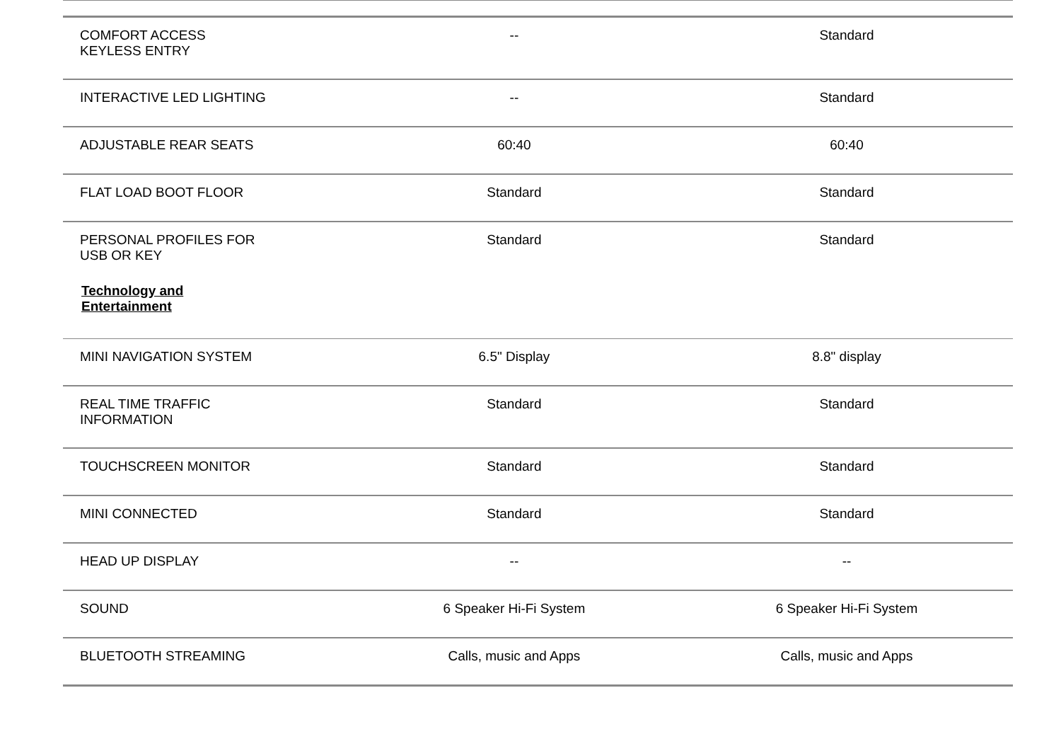| COMFORT ACCESS KEYLESS ENTRY | -- | Standard |
| INTERACTIVE LED LIGHTING | -- | Standard |
| ADJUSTABLE REAR SEATS | 60:40 | 60:40 |
| FLAT LOAD BOOT FLOOR | Standard | Standard |
| PERSONAL PROFILES FOR USB OR KEY Technology and Entertainment | Standard | Standard |
| MINI NAVIGATION SYSTEM | 6.5" Display | 8.8" display |
| REAL TIME TRAFFIC INFORMATION | Standard | Standard |
| TOUCHSCREEN MONITOR | Standard | Standard |
| MINI CONNECTED | Standard | Standard |
| HEAD UP DISPLAY | -- | -- |
| SOUND | 6 Speaker Hi-Fi System | 6 Speaker Hi-Fi System |
| BLUETOOTH STREAMING | Calls, music and Apps | Calls, music and Apps |